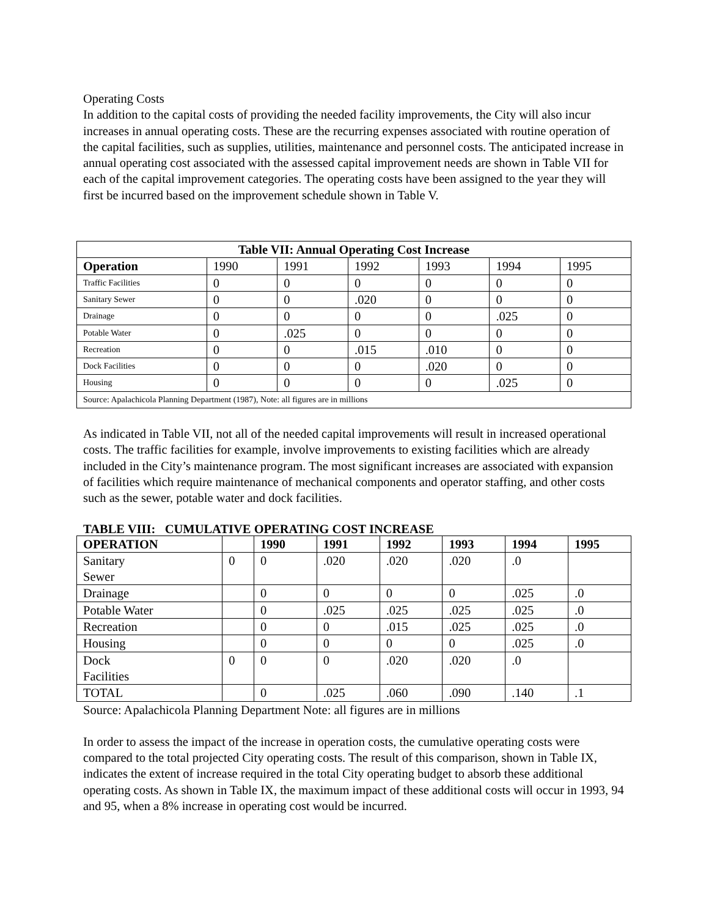Operating Costs
In addition to the capital costs of providing the needed facility improvements, the City will also incur increases in annual operating costs. These are the recurring expenses associated with routine operation of the capital facilities, such as supplies, utilities, maintenance and personnel costs. The anticipated increase in annual operating cost associated with the assessed capital improvement needs are shown in Table VII for each of the capital improvement categories. The operating costs have been assigned to the year they will first be incurred based on the improvement schedule shown in Table V.
| Table VII: Annual Operating Cost Increase | | | | | | |
| --- | --- | --- | --- | --- | --- | --- |
| Operation | 1990 | 1991 | 1992 | 1993 | 1994 | 1995 |
| Traffic Facilities | 0 | 0 | 0 | 0 | 0 | 0 |
| Sanitary Sewer | 0 | 0 | .020 | 0 | 0 | 0 |
| Drainage | 0 | 0 | 0 | 0 | .025 | 0 |
| Potable Water | 0 | .025 | 0 | 0 | 0 | 0 |
| Recreation | 0 | 0 | .015 | .010 | 0 | 0 |
| Dock Facilities | 0 | 0 | 0 | .020 | 0 | 0 |
| Housing | 0 | 0 | 0 | 0 | .025 | 0 |
| Source: Apalachicola Planning Department (1987), Note: all figures are in millions | | | | | | |
As indicated in Table VII, not all of the needed capital improvements will result in increased operational costs. The traffic facilities for example, involve improvements to existing facilities which are already included in the City’s maintenance program. The most significant increases are associated with expansion of facilities which require maintenance of mechanical components and operator staffing, and other costs such as the sewer, potable water and dock facilities.
TABLE VIII: CUMULATIVE OPERATING COST INCREASE
| OPERATION | | 1990 | 1991 | 1992 | 1993 | 1994 | 1995 |
| --- | --- | --- | --- | --- | --- | --- | --- |
| Sanitary Sewer | 0 | 0 | .020 | .020 | .020 | .0 | |
| Drainage | | 0 | 0 | 0 | 0 | .025 | .0 |
| Potable Water | | 0 | .025 | .025 | .025 | .025 | .0 |
| Recreation | | 0 | 0 | .015 | .025 | .025 | .0 |
| Housing | | 0 | 0 | 0 | 0 | .025 | .0 |
| Dock Facilities | 0 | 0 | 0 | .020 | .020 | .0 | |
| TOTAL | | 0 | .025 | .060 | .090 | .140 | .1 |
Source: Apalachicola Planning Department Note: all figures are in millions
In order to assess the impact of the increase in operation costs, the cumulative operating costs were compared to the total projected City operating costs. The result of this comparison, shown in Table IX, indicates the extent of increase required in the total City operating budget to absorb these additional operating costs. As shown in Table IX, the maximum impact of these additional costs will occur in 1993, 94 and 95, when a 8% increase in operating cost would be incurred.